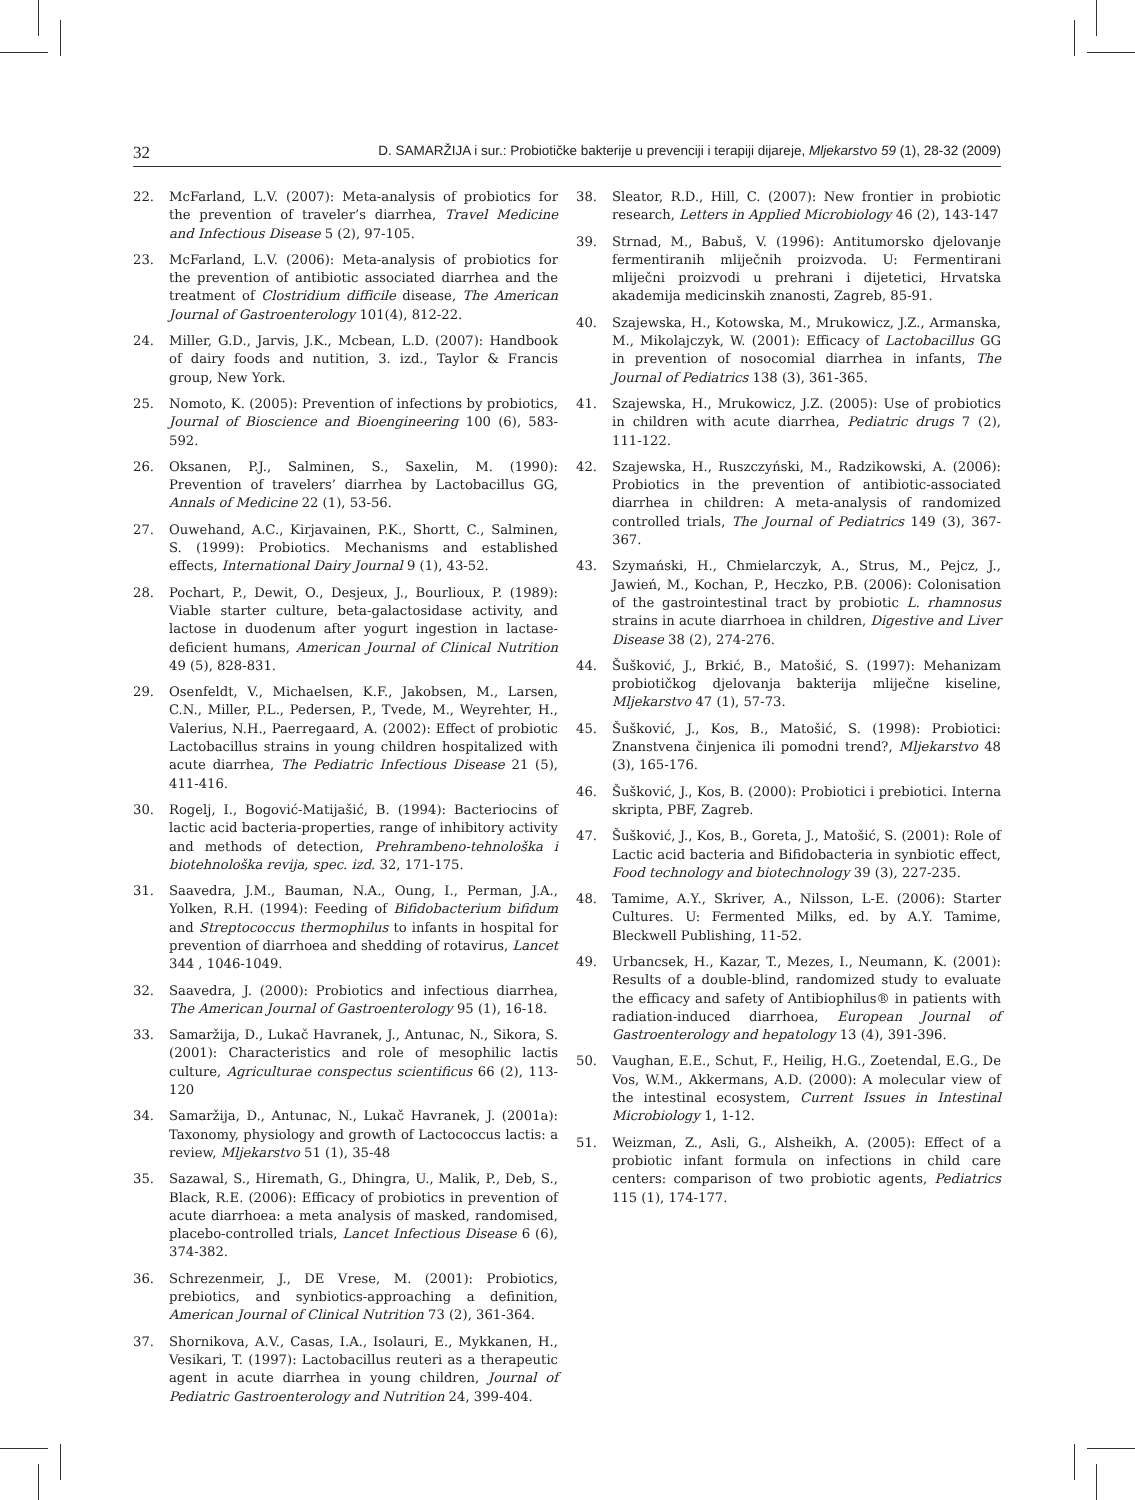32 D. SAMARŽIJA i sur.: Probiotičke bakterije u prevenciji i terapiji dijareje, Mljekarstvo 59 (1), 28-32 (2009)
22. McFarland, L.V. (2007): Meta-analysis of probiotics for the prevention of traveler’s diarrhea, Travel Medicine and Infectious Disease 5 (2), 97-105.
23. McFarland, L.V. (2006): Meta-analysis of probiotics for the prevention of antibiotic associated diarrhea and the treatment of Clostridium difficile disease, The American Journal of Gastroenterology 101(4), 812-22.
24. Miller, G.D., Jarvis, J.K., Mcbean, L.D. (2007): Handbook of dairy foods and nutition, 3. izd., Taylor & Francis group, New York.
25. Nomoto, K. (2005): Prevention of infections by probiotics, Journal of Bioscience and Bioengineering 100 (6), 583-592.
26. Oksanen, P.J., Salminen, S., Saxelin, M. (1990): Prevention of travelers’ diarrhea by Lactobacillus GG, Annals of Medicine 22 (1), 53-56.
27. Ouwehand, A.C., Kirjavainen, P.K., Shortt, C., Salminen, S. (1999): Probiotics. Mechanisms and established effects, International Dairy Journal 9 (1), 43-52.
28. Pochart, P., Dewit, O., Desjeux, J., Bourlioux, P. (1989): Viable starter culture, beta-galactosidase activity, and lactose in duodenum after yogurt ingestion in lactase-deficient humans, American Journal of Clinical Nutrition 49 (5), 828-831.
29. Osenfeldt, V., Michaelsen, K.F., Jakobsen, M., Larsen, C.N., Miller, P.L., Pedersen, P., Tvede, M., Weyrehter, H., Valerius, N.H., Paerregaard, A. (2002): Effect of probiotic Lactobacillus strains in young children hospitalized with acute diarrhea, The Pediatric Infectious Disease 21 (5), 411-416.
30. Rogelj, I., Bogović-Matijašić, B. (1994): Bacteriocins of lactic acid bacteria-properties, range of inhibitory activity and methods of detection, Prehrambeno-tehnološka i biotehnološka revija, spec. izd. 32, 171-175.
31. Saavedra, J.M., Bauman, N.A., Oung, I., Perman, J.A., Yolken, R.H. (1994): Feeding of Bifidobacterium bifidum and Streptococcus thermophilus to infants in hospital for prevention of diarrhoea and shedding of rotavirus, Lancet 344 , 1046-1049.
32. Saavedra, J. (2000): Probiotics and infectious diarrhea, The American Journal of Gastroenterology 95 (1), 16-18.
33. Samaržija, D., Lukač Havranek, J., Antunac, N., Sikora, S. (2001): Characteristics and role of mesophilic lactis culture, Agriculturae conspectus scientificus 66 (2), 113-120
34. Samaržija, D., Antunac, N., Lukač Havranek, J. (2001a): Taxonomy, physiology and growth of Lactococcus lactis: a review, Mljekarstvo 51 (1), 35-48
35. Sazawal, S., Hiremath, G., Dhingra, U., Malik, P., Deb, S., Black, R.E. (2006): Efficacy of probiotics in prevention of acute diarrhoea: a meta analysis of masked, randomised, placebo-controlled trials, Lancet Infectious Disease 6 (6), 374-382.
36. Schrezenmeir, J., DE Vrese, M. (2001): Probiotics, prebiotics, and synbiotics-approaching a definition, American Journal of Clinical Nutrition 73 (2), 361-364.
37. Shornikova, A.V., Casas, I.A., Isolauri, E., Mykkanen, H., Vesikari, T. (1997): Lactobacillus reuteri as a therapeutic agent in acute diarrhea in young children, Journal of Pediatric Gastroenterology and Nutrition 24, 399-404.
38. Sleator, R.D., Hill, C. (2007): New frontier in probiotic research, Letters in Applied Microbiology 46 (2), 143-147
39. Strnad, M., Babuš, V. (1996): Antitumorsko djelovanje fermentiranih mliječnih proizvoda. U: Fermentirani mliječni proizvodi u prehrani i dijetetici, Hrvatska akademija medicinskih znanosti, Zagreb, 85-91.
40. Szajewska, H., Kotowska, M., Mrukowicz, J.Z., Armanska, M., Mikolajczyk, W. (2001): Efficacy of Lactobacillus GG in prevention of nosocomial diarrhea in infants, The Journal of Pediatrics 138 (3), 361-365.
41. Szajewska, H., Mrukowicz, J.Z. (2005): Use of probiotics in children with acute diarrhea, Pediatric drugs 7 (2), 111-122.
42. Szajewska, H., Ruszczyński, M., Radzikowski, A. (2006): Probiotics in the prevention of antibiotic-associated diarrhea in children: A meta-analysis of randomized controlled trials, The Journal of Pediatrics 149 (3), 367-367.
43. Szymański, H., Chmielarczyk, A., Strus, M., Pejcz, J., Jawień, M., Kochan, P., Heczko, P.B. (2006): Colonisation of the gastrointestinal tract by probiotic L. rhamnosus strains in acute diarrhoea in children, Digestive and Liver Disease 38 (2), 274-276.
44. Šušković, J., Brkić, B., Matošić, S. (1997): Mehanizam probiotičkog djelovanja bakterija mliječne kiseline, Mljekarstvo 47 (1), 57-73.
45. Šušković, J., Kos, B., Matošić, S. (1998): Probiotici: Znanstvena činjenica ili pomodni trend?, Mljekarstvo 48 (3), 165-176.
46. Šušković, J., Kos, B. (2000): Probiotici i prebiotici. Interna skripta, PBF, Zagreb.
47. Šušković, J., Kos, B., Goreta, J., Matošić, S. (2001): Role of Lactic acid bacteria and Bifidobacteria in synbiotic effect, Food technology and biotechnology 39 (3), 227-235.
48. Tamime, A.Y., Skriver, A., Nilsson, L-E. (2006): Starter Cultures. U: Fermented Milks, ed. by A.Y. Tamime, Bleckwell Publishing, 11-52.
49. Urbancsek, H., Kazar, T., Mezes, I., Neumann, K. (2001): Results of a double-blind, randomized study to evaluate the efficacy and safety of Antibiophilus® in patients with radiation-induced diarrhoea, European Journal of Gastroenterology and hepatology 13 (4), 391-396.
50. Vaughan, E.E., Schut, F., Heilig, H.G., Zoetendal, E.G., De Vos, W.M., Akkermans, A.D. (2000): A molecular view of the intestinal ecosystem, Current Issues in Intestinal Microbiology 1, 1-12.
51. Weizman, Z., Asli, G., Alsheikh, A. (2005): Effect of a probiotic infant formula on infections in child care centers: comparison of two probiotic agents, Pediatrics 115 (1), 174-177.